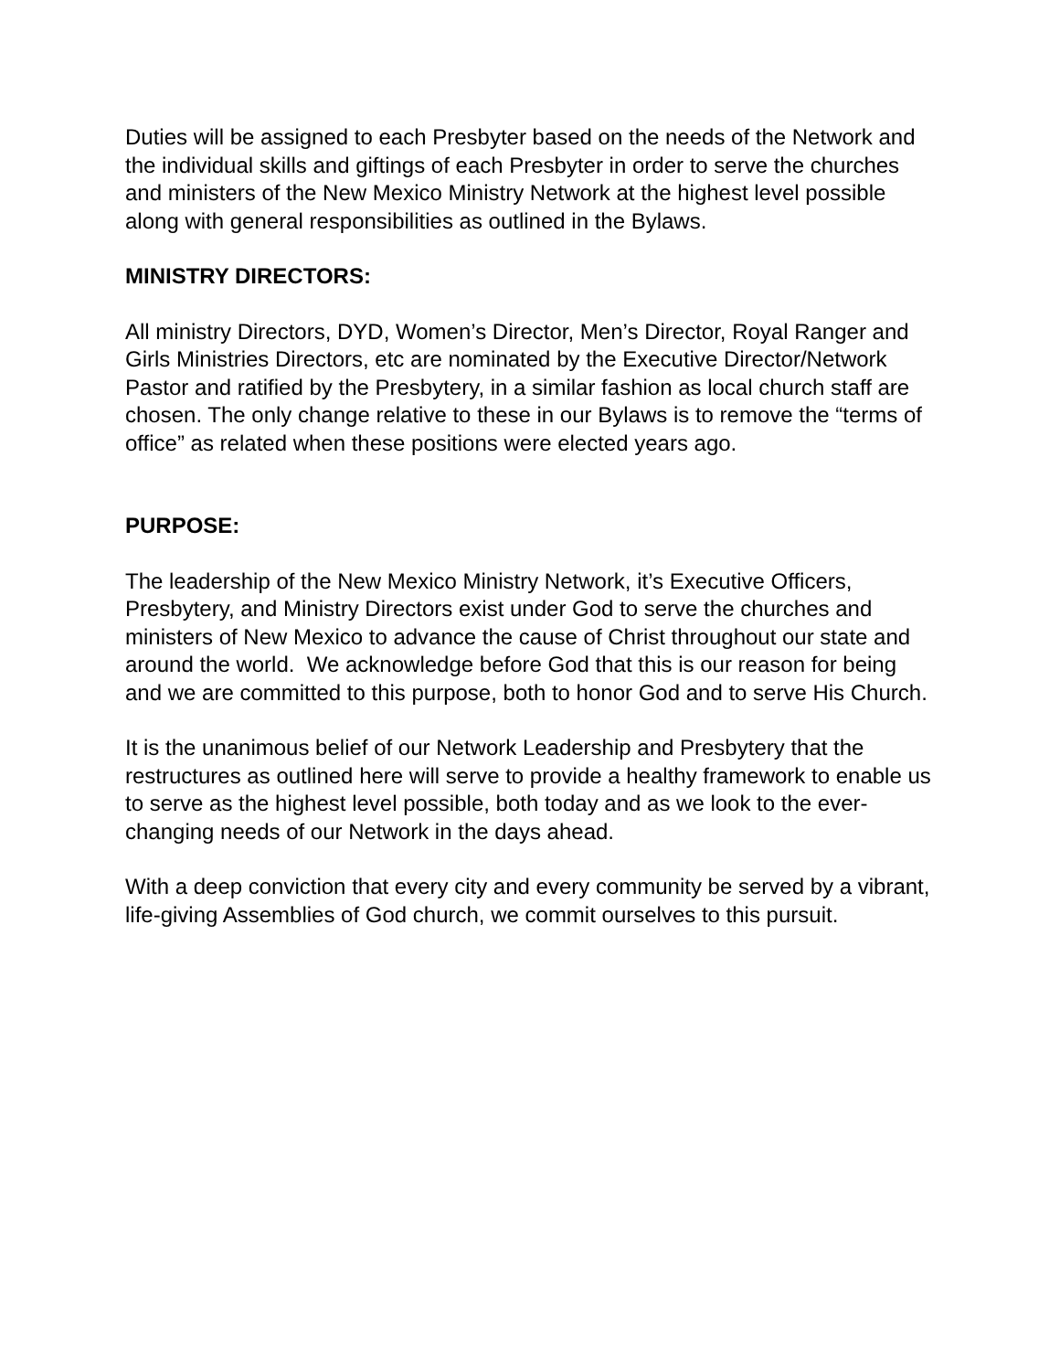Duties will be assigned to each Presbyter based on the needs of the Network and the individual skills and giftings of each Presbyter in order to serve the churches and ministers of the New Mexico Ministry Network at the highest level possible along with general responsibilities as outlined in the Bylaws.
MINISTRY DIRECTORS:
All ministry Directors, DYD, Women’s Director, Men’s Director, Royal Ranger and Girls Ministries Directors, etc are nominated by the Executive Director/Network Pastor and ratified by the Presbytery, in a similar fashion as local church staff are chosen. The only change relative to these in our Bylaws is to remove the “terms of office” as related when these positions were elected years ago.
PURPOSE:
The leadership of the New Mexico Ministry Network, it’s Executive Officers, Presbytery, and Ministry Directors exist under God to serve the churches and ministers of New Mexico to advance the cause of Christ throughout our state and around the world. We acknowledge before God that this is our reason for being and we are committed to this purpose, both to honor God and to serve His Church.
It is the unanimous belief of our Network Leadership and Presbytery that the restructures as outlined here will serve to provide a healthy framework to enable us to serve as the highest level possible, both today and as we look to the ever-changing needs of our Network in the days ahead.
With a deep conviction that every city and every community be served by a vibrant, life-giving Assemblies of God church, we commit ourselves to this pursuit.